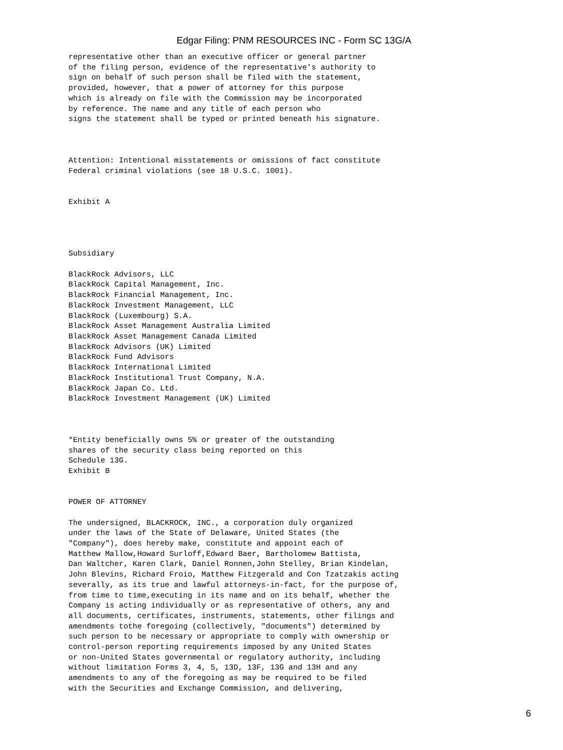Edgar Filing: PNM RESOURCES INC - Form SC 13G/A
representative other than an executive officer or general partner
of the filing person, evidence of the representative's authority to
sign on behalf of such person shall be filed with the statement,
provided, however, that a power of attorney for this purpose
which is already on file with the Commission may be incorporated
by reference. The name and any title of each person who
signs the statement shall be typed or printed beneath his signature.



Attention: Intentional misstatements or omissions of fact constitute
Federal criminal violations (see 18 U.S.C. 1001).


Exhibit A




Subsidiary

BlackRock Advisors, LLC
BlackRock Capital Management, Inc.
BlackRock Financial Management, Inc.
BlackRock Investment Management, LLC
BlackRock (Luxembourg) S.A.
BlackRock Asset Management Australia Limited
BlackRock Asset Management Canada Limited
BlackRock Advisors (UK) Limited
BlackRock Fund Advisors
BlackRock International Limited
BlackRock Institutional Trust Company, N.A.
BlackRock Japan Co. Ltd.
BlackRock Investment Management (UK) Limited



*Entity beneficially owns 5% or greater of the outstanding
shares of the security class being reported on this
Schedule 13G.
Exhibit B


POWER OF ATTORNEY

The undersigned, BLACKROCK, INC., a corporation duly organized
under the laws of the State of Delaware, United States (the
"Company"), does hereby make, constitute and appoint each of
Matthew Mallow,Howard Surloff,Edward Baer, Bartholomew Battista,
Dan Waltcher, Karen Clark, Daniel Ronnen,John Stelley, Brian Kindelan,
John Blevins, Richard Froio, Matthew Fitzgerald and Con Tzatzakis acting
severally, as its true and lawful attorneys-in-fact, for the purpose of,
from time to time,executing in its name and on its behalf, whether the
Company is acting individually or as representative of others, any and
all documents, certificates, instruments, statements, other filings and
amendments tothe foregoing (collectively, "documents") determined by
such person to be necessary or appropriate to comply with ownership or
control-person reporting requirements imposed by any United States
or non-United States governmental or regulatory authority, including
without limitation Forms 3, 4, 5, 13D, 13F, 13G and 13H and any
amendments to any of the foregoing as may be required to be filed
with the Securities and Exchange Commission, and delivering,
6